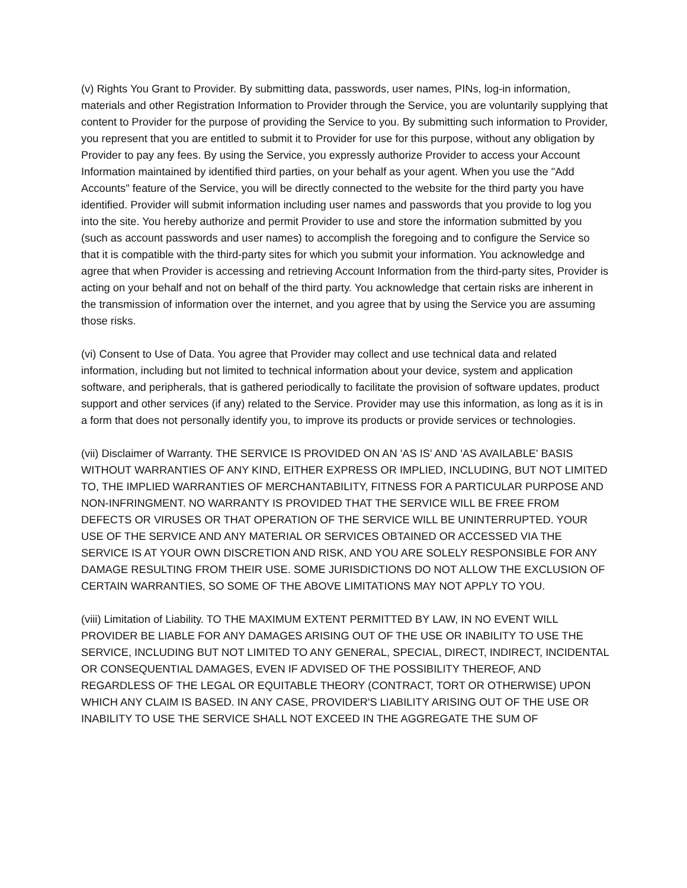(v) Rights You Grant to Provider. By submitting data, passwords, user names, PINs, log-in information, materials and other Registration Information to Provider through the Service, you are voluntarily supplying that content to Provider for the purpose of providing the Service to you. By submitting such information to Provider, you represent that you are entitled to submit it to Provider for use for this purpose, without any obligation by Provider to pay any fees. By using the Service, you expressly authorize Provider to access your Account Information maintained by identified third parties, on your behalf as your agent. When you use the "Add Accounts" feature of the Service, you will be directly connected to the website for the third party you have identified. Provider will submit information including user names and passwords that you provide to log you into the site. You hereby authorize and permit Provider to use and store the information submitted by you (such as account passwords and user names) to accomplish the foregoing and to configure the Service so that it is compatible with the third-party sites for which you submit your information. You acknowledge and agree that when Provider is accessing and retrieving Account Information from the third-party sites, Provider is acting on your behalf and not on behalf of the third party. You acknowledge that certain risks are inherent in the transmission of information over the internet, and you agree that by using the Service you are assuming those risks.
(vi) Consent to Use of Data. You agree that Provider may collect and use technical data and related information, including but not limited to technical information about your device, system and application software, and peripherals, that is gathered periodically to facilitate the provision of software updates, product support and other services (if any) related to the Service. Provider may use this information, as long as it is in a form that does not personally identify you, to improve its products or provide services or technologies.
(vii) Disclaimer of Warranty. THE SERVICE IS PROVIDED ON AN 'AS IS' AND 'AS AVAILABLE' BASIS WITHOUT WARRANTIES OF ANY KIND, EITHER EXPRESS OR IMPLIED, INCLUDING, BUT NOT LIMITED TO, THE IMPLIED WARRANTIES OF MERCHANTABILITY, FITNESS FOR A PARTICULAR PURPOSE AND NON-INFRINGMENT. NO WARRANTY IS PROVIDED THAT THE SERVICE WILL BE FREE FROM DEFECTS OR VIRUSES OR THAT OPERATION OF THE SERVICE WILL BE UNINTERRUPTED. YOUR USE OF THE SERVICE AND ANY MATERIAL OR SERVICES OBTAINED OR ACCESSED VIA THE SERVICE IS AT YOUR OWN DISCRETION AND RISK, AND YOU ARE SOLELY RESPONSIBLE FOR ANY DAMAGE RESULTING FROM THEIR USE. SOME JURISDICTIONS DO NOT ALLOW THE EXCLUSION OF CERTAIN WARRANTIES, SO SOME OF THE ABOVE LIMITATIONS MAY NOT APPLY TO YOU.
(viii) Limitation of Liability. TO THE MAXIMUM EXTENT PERMITTED BY LAW, IN NO EVENT WILL PROVIDER BE LIABLE FOR ANY DAMAGES ARISING OUT OF THE USE OR INABILITY TO USE THE SERVICE, INCLUDING BUT NOT LIMITED TO ANY GENERAL, SPECIAL, DIRECT, INDIRECT, INCIDENTAL OR CONSEQUENTIAL DAMAGES, EVEN IF ADVISED OF THE POSSIBILITY THEREOF, AND REGARDLESS OF THE LEGAL OR EQUITABLE THEORY (CONTRACT, TORT OR OTHERWISE) UPON WHICH ANY CLAIM IS BASED. IN ANY CASE, PROVIDER'S LIABILITY ARISING OUT OF THE USE OR INABILITY TO USE THE SERVICE SHALL NOT EXCEED IN THE AGGREGATE THE SUM OF